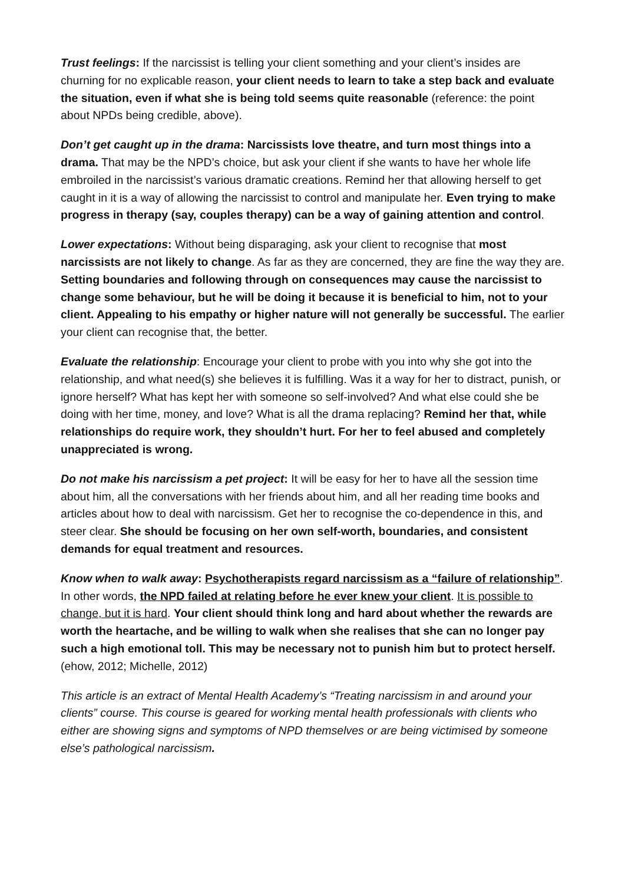Trust feelings: If the narcissist is telling your client something and your client’s insides are churning for no explicable reason, your client needs to learn to take a step back and evaluate the situation, even if what she is being told seems quite reasonable (reference: the point about NPDs being credible, above).
Don’t get caught up in the drama: Narcissists love theatre, and turn most things into a drama. That may be the NPD’s choice, but ask your client if she wants to have her whole life embroiled in the narcissist’s various dramatic creations. Remind her that allowing herself to get caught in it is a way of allowing the narcissist to control and manipulate her. Even trying to make progress in therapy (say, couples therapy) can be a way of gaining attention and control.
Lower expectations: Without being disparaging, ask your client to recognise that most narcissists are not likely to change. As far as they are concerned, they are fine the way they are. Setting boundaries and following through on consequences may cause the narcissist to change some behaviour, but he will be doing it because it is beneficial to him, not to your client. Appealing to his empathy or higher nature will not generally be successful. The earlier your client can recognise that, the better.
Evaluate the relationship: Encourage your client to probe with you into why she got into the relationship, and what need(s) she believes it is fulfilling. Was it a way for her to distract, punish, or ignore herself? What has kept her with someone so self-involved? And what else could she be doing with her time, money, and love? What is all the drama replacing? Remind her that, while relationships do require work, they shouldn’t hurt. For her to feel abused and completely unappreciated is wrong.
Do not make his narcissism a pet project: It will be easy for her to have all the session time about him, all the conversations with her friends about him, and all her reading time books and articles about how to deal with narcissism. Get her to recognise the co-dependence in this, and steer clear. She should be focusing on her own self-worth, boundaries, and consistent demands for equal treatment and resources.
Know when to walk away: Psychotherapists regard narcissism as a “failure of relationship”. In other words, the NPD failed at relating before he ever knew your client. It is possible to change, but it is hard. Your client should think long and hard about whether the rewards are worth the heartache, and be willing to walk when she realises that she can no longer pay such a high emotional toll. This may be necessary not to punish him but to protect herself. (ehow, 2012; Michelle, 2012)
This article is an extract of Mental Health Academy’s “Treating narcissism in and around your clients” course. This course is geared for working mental health professionals with clients who either are showing signs and symptoms of NPD themselves or are being victimised by someone else’s pathological narcissism.